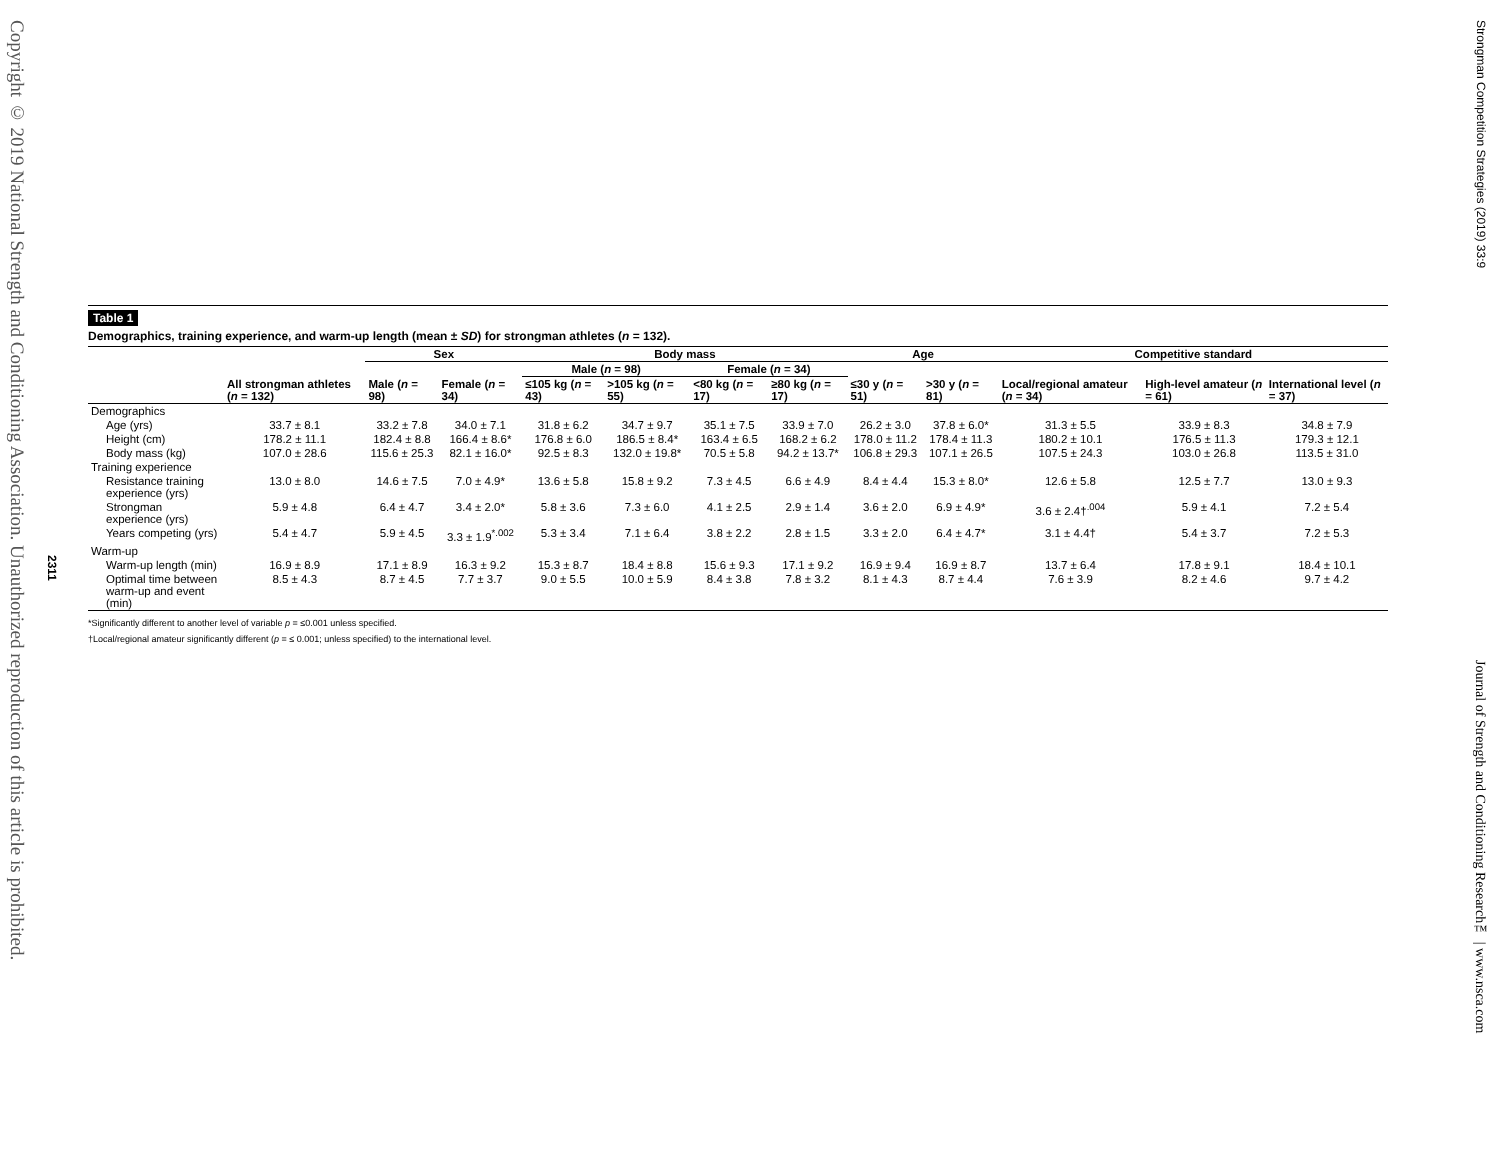Copyright © 2019 National Strength and Conditioning Association. Unauthorized reproduction of this article is prohibited.
2311
Strongman Competition Strategies (2019) 33:9
Journal of Strength and Conditioning Research™ | www.nsca.com
Table 1
Demographics, training experience, and warm-up length (mean ± SD) for strongman athletes (n = 132).
| | | Sex | | Body mass | | | | Age | | Competitive standard | | |
| --- | --- | --- | --- | --- | --- | --- | --- | --- | --- | --- | --- | --- |
| | | | | Male ( n = 98) | | Female ( n = 34) | | | | | | |
| | All strongman athletes ( n = 132) | Male ( n = 98) | Female ( n = 34) | ≤105 kg ( n = 43) | >105 kg ( n = 55) | <80 kg ( n = 17) | ≥80 kg ( n = 17) | ≤30 y ( n = 51) | >30 y ( n = 81) | Local/regional amateur ( n = 34) | High-level amateur ( n = 61) | International level ( n = 37) |
| Demographics | | | | | | | | | | | | |
| Age (yrs) | 33.7 ± 8.1 | 33.2 ± 7.8 | 34.0 ± 7.1 | 31.8 ± 6.2 | 34.7 ± 9.7 | 35.1 ± 7.5 | 33.9 ± 7.0 | 26.2 ± 3.0 | 37.8 ± 6.0* | 31.3 ± 5.5 | 33.9 ± 8.3 | 34.8 ± 7.9 |
| Height (cm) | 178.2 ± 11.1 | 182.4 ± 8.8 | 166.4 ± 8.6* | 176.8 ± 6.0 | 186.5 ± 8.4* | 163.4 ± 6.5 | 168.2 ± 6.2 | 178.0 ± 11.2 | 178.4 ± 11.3 | 180.2 ± 10.1 | 176.5 ± 11.3 | 179.3 ± 12.1 |
| Body mass (kg) | 107.0 ± 28.6 | 115.6 ± 25.3 | 82.1 ± 16.0* | 92.5 ± 8.3 | 132.0 ± 19.8* | 70.5 ± 5.8 | 94.2 ± 13.7* | 106.8 ± 29.3 | 107.1 ± 26.5 | 107.5 ± 24.3 | 103.0 ± 26.8 | 113.5 ± 31.0 |
| Training experience | | | | | | | | | | | | |
| Resistance training experience (yrs) | 13.0 ± 8.0 | 14.6 ± 7.5 | 7.0 ± 4.9* | 13.6 ± 5.8 | 15.8 ± 9.2 | 7.3 ± 4.5 | 6.6 ± 4.9 | 8.4 ± 4.4 | 15.3 ± 8.0* | 12.6 ± 5.8 | 12.5 ± 7.7 | 13.0 ± 9.3 |
| Strongman experience (yrs) | 5.9 ± 4.8 | 6.4 ± 4.7 | 3.4 ± 2.0* | 5.8 ± 3.6 | 7.3 ± 6.0 | 4.1 ± 2.5 | 2.9 ± 1.4 | 3.6 ± 2.0 | 6.9 ± 4.9* | 3.6 ± 2.4†<sup>.004</sup> | 5.9 ± 4.1 | 7.2 ± 5.4 |
| Years competing (yrs) | 5.4 ± 4.7 | 5.9 ± 4.5 | 3.3 ± 1.9<sup>*.002</sup> | 5.3 ± 3.4 | 7.1 ± 6.4 | 3.8 ± 2.2 | 2.8 ± 1.5 | 3.3 ± 2.0 | 6.4 ± 4.7* | 3.1 ± 4.4† | 5.4 ± 3.7 | 7.2 ± 5.3 |
| Warm-up | | | | | | | | | | | | |
| Warm-up length (min) | 16.9 ± 8.9 | 17.1 ± 8.9 | 16.3 ± 9.2 | 15.3 ± 8.7 | 18.4 ± 8.8 | 15.6 ± 9.3 | 17.1 ± 9.2 | 16.9 ± 9.4 | 16.9 ± 8.7 | 13.7 ± 6.4 | 17.8 ± 9.1 | 18.4 ± 10.1 |
| Optimal time between warm-up and event (min) | 8.5 ± 4.3 | 8.7 ± 4.5 | 7.7 ± 3.7 | 9.0 ± 5.5 | 10.0 ± 5.9 | 8.4 ± 3.8 | 7.8 ± 3.2 | 8.1 ± 4.3 | 8.7 ± 4.4 | 7.6 ± 3.9 | 8.2 ± 4.6 | 9.7 ± 4.2 |
*Significantly different to another level of variable p = ≤0.001 unless specified.
†Local/regional amateur significantly different (p = ≤ 0.001; unless specified) to the international level.